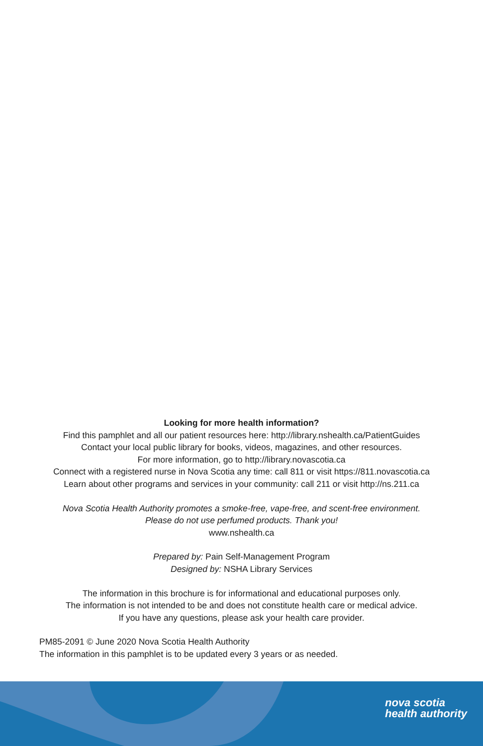Looking for more health information?
Find this pamphlet and all our patient resources here: http://library.nshealth.ca/PatientGuides
Contact your local public library for books, videos, magazines, and other resources.
For more information, go to http://library.novascotia.ca
Connect with a registered nurse in Nova Scotia any time: call 811 or visit https://811.novascotia.ca
Learn about other programs and services in your community: call 211 or visit http://ns.211.ca
Nova Scotia Health Authority promotes a smoke-free, vape-free, and scent-free environment.
Please do not use perfumed products. Thank you!
www.nshealth.ca
Prepared by: Pain Self-Management Program
Designed by: NSHA Library Services
The information in this brochure is for informational and educational purposes only.
The information is not intended to be and does not constitute health care or medical advice.
If you have any questions, please ask your health care provider.
PM85-2091 © June 2020 Nova Scotia Health Authority
The information in this pamphlet is to be updated every 3 years or as needed.
nova scotia
health authority